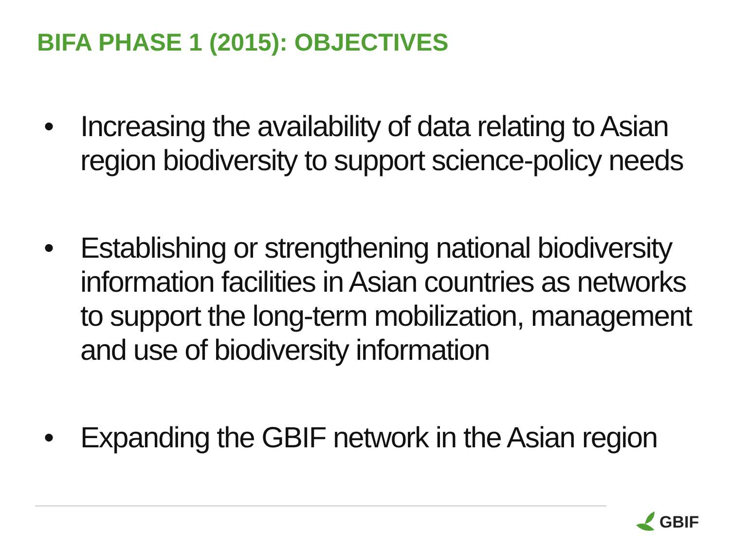BIFA PHASE 1 (2015): OBJECTIVES
• Increasing the availability of data relating to Asian region biodiversity to support science-policy needs
• Establishing or strengthening national biodiversity information facilities in Asian countries as networks to support the long-term mobilization, management and use of biodiversity information
• Expanding the GBIF network in the Asian region
GBIF